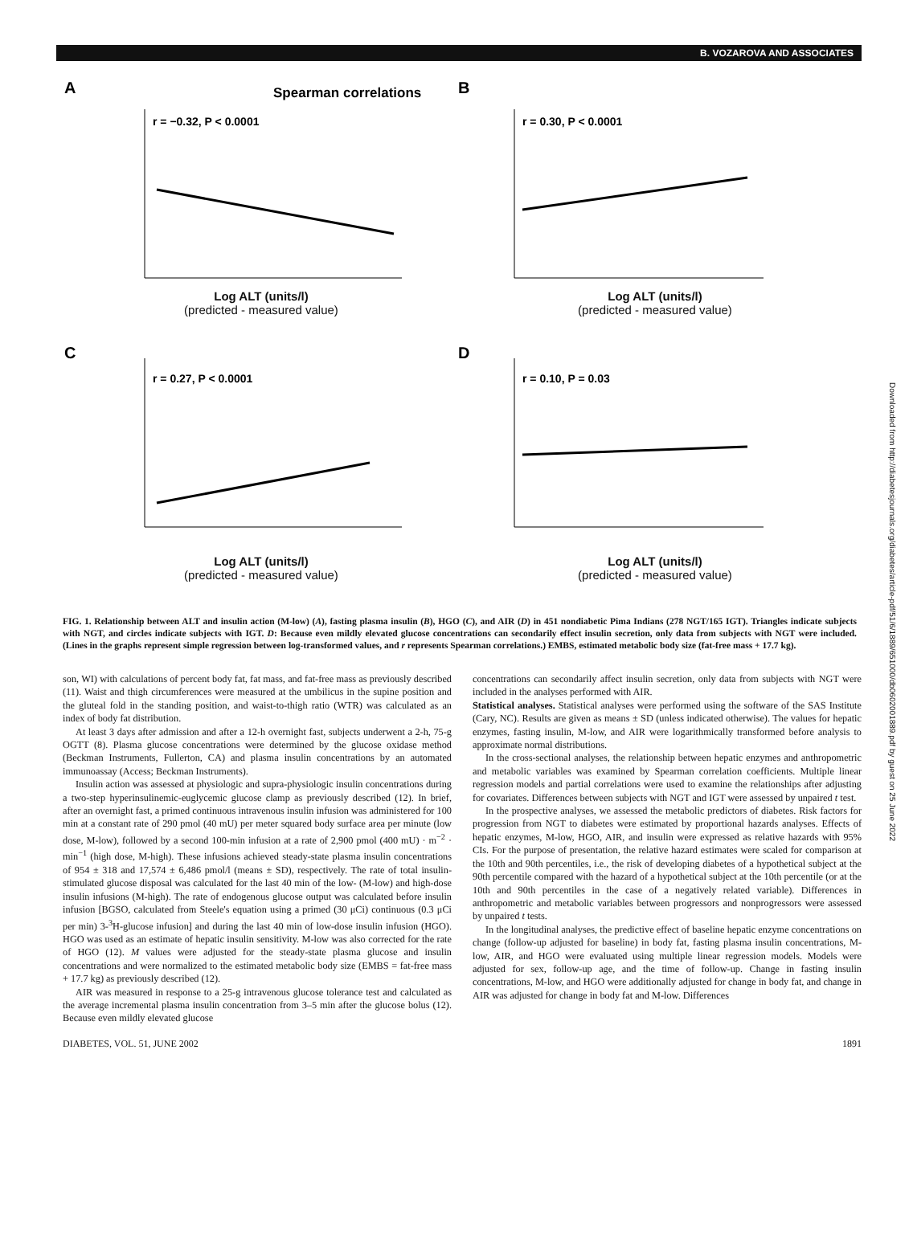B. VOZAROVA AND ASSOCIATES
A
Spearman correlations
r = −0.32, P < 0.0001
Log ALT (units/l)
(predicted - measured value)
B
r = 0.30, P < 0.0001
Log ALT (units/l)
(predicted - measured value)
C
r = 0.27, P < 0.0001
Log ALT (units/l)
(predicted - measured value)
D
r = 0.10, P = 0.03
Log ALT (units/l)
(predicted - measured value)
FIG. 1. Relationship between ALT and insulin action (M-low) (A), fasting plasma insulin (B), HGO (C), and AIR (D) in 451 nondiabetic Pima Indians (278 NGT/165 IGT). Triangles indicate subjects with NGT, and circles indicate subjects with IGT. D: Because even mildly elevated glucose concentrations can secondarily effect insulin secretion, only data from subjects with NGT were included. (Lines in the graphs represent simple regression between log-transformed values, and r represents Spearman correlations.) EMBS, estimated metabolic body size (fat-free mass + 17.7 kg).
son, WI) with calculations of percent body fat, fat mass, and fat-free mass as previously described (11). Waist and thigh circumferences were measured at the umbilicus in the supine position and the gluteal fold in the standing position, and waist-to-thigh ratio (WTR) was calculated as an index of body fat distribution.
At least 3 days after admission and after a 12-h overnight fast, subjects underwent a 2-h, 75-g OGTT (8). Plasma glucose concentrations were determined by the glucose oxidase method (Beckman Instruments, Fullerton, CA) and plasma insulin concentrations by an automated immunoassay (Access; Beckman Instruments).
Insulin action was assessed at physiologic and supra-physiologic insulin concentrations during a two-step hyperinsulinemic-euglycemic glucose clamp as previously described (12). In brief, after an overnight fast, a primed continuous intravenous insulin infusion was administered for 100 min at a constant rate of 290 pmol (40 mU) per meter squared body surface area per minute (low dose, M-low), followed by a second 100-min infusion at a rate of 2,900 pmol (400 mU) · m<sup>−2</sup> · min<sup>−1</sup> (high dose, M-high). These infusions achieved steady-state plasma insulin concentrations of 954 ± 318 and 17,574 ± 6,486 pmol/l (means ± SD), respectively. The rate of total insulin-stimulated glucose disposal was calculated for the last 40 min of the low- (M-low) and high-dose insulin infusions (M-high). The rate of endogenous glucose output was calculated before insulin infusion [BGSO, calculated from Steele's equation using a primed (30 μCi) continuous (0.3 μCi per min) 3-<sup>3</sup>H-glucose infusion] and during the last 40 min of low-dose insulin infusion (HGO). HGO was used as an estimate of hepatic insulin sensitivity. M-low was also corrected for the rate of HGO (12). M values were adjusted for the steady-state plasma glucose and insulin concentrations and were normalized to the estimated metabolic body size (EMBS = fat-free mass + 17.7 kg) as previously described (12).
AIR was measured in response to a 25-g intravenous glucose tolerance test and calculated as the average incremental plasma insulin concentration from 3–5 min after the glucose bolus (12). Because even mildly elevated glucose
concentrations can secondarily affect insulin secretion, only data from subjects with NGT were included in the analyses performed with AIR.
Statistical analyses. Statistical analyses were performed using the software of the SAS Institute (Cary, NC). Results are given as means ± SD (unless indicated otherwise). The values for hepatic enzymes, fasting insulin, M-low, and AIR were logarithmically transformed before analysis to approximate normal distributions.
In the cross-sectional analyses, the relationship between hepatic enzymes and anthropometric and metabolic variables was examined by Spearman correlation coefficients. Multiple linear regression models and partial correlations were used to examine the relationships after adjusting for covariates. Differences between subjects with NGT and IGT were assessed by unpaired t test.
In the prospective analyses, we assessed the metabolic predictors of diabetes. Risk factors for progression from NGT to diabetes were estimated by proportional hazards analyses. Effects of hepatic enzymes, M-low, HGO, AIR, and insulin were expressed as relative hazards with 95% CIs. For the purpose of presentation, the relative hazard estimates were scaled for comparison at the 10th and 90th percentiles, i.e., the risk of developing diabetes of a hypothetical subject at the 90th percentile compared with the hazard of a hypothetical subject at the 10th percentile (or at the 10th and 90th percentiles in the case of a negatively related variable). Differences in anthropometric and metabolic variables between progressors and nonprogressors were assessed by unpaired t tests.
In the longitudinal analyses, the predictive effect of baseline hepatic enzyme concentrations on change (follow-up adjusted for baseline) in body fat, fasting plasma insulin concentrations, M-low, AIR, and HGO were evaluated using multiple linear regression models. Models were adjusted for sex, follow-up age, and the time of follow-up. Change in fasting insulin concentrations, M-low, and HGO were additionally adjusted for change in body fat, and change in AIR was adjusted for change in body fat and M-low. Differences
DIABETES, VOL. 51, JUNE 2002 1891
Downloaded from http://diabetesjournals.org/diabetes/article-pdf/51/6/1889/651000/db0602001889.pdf by guest on 25 June 2022